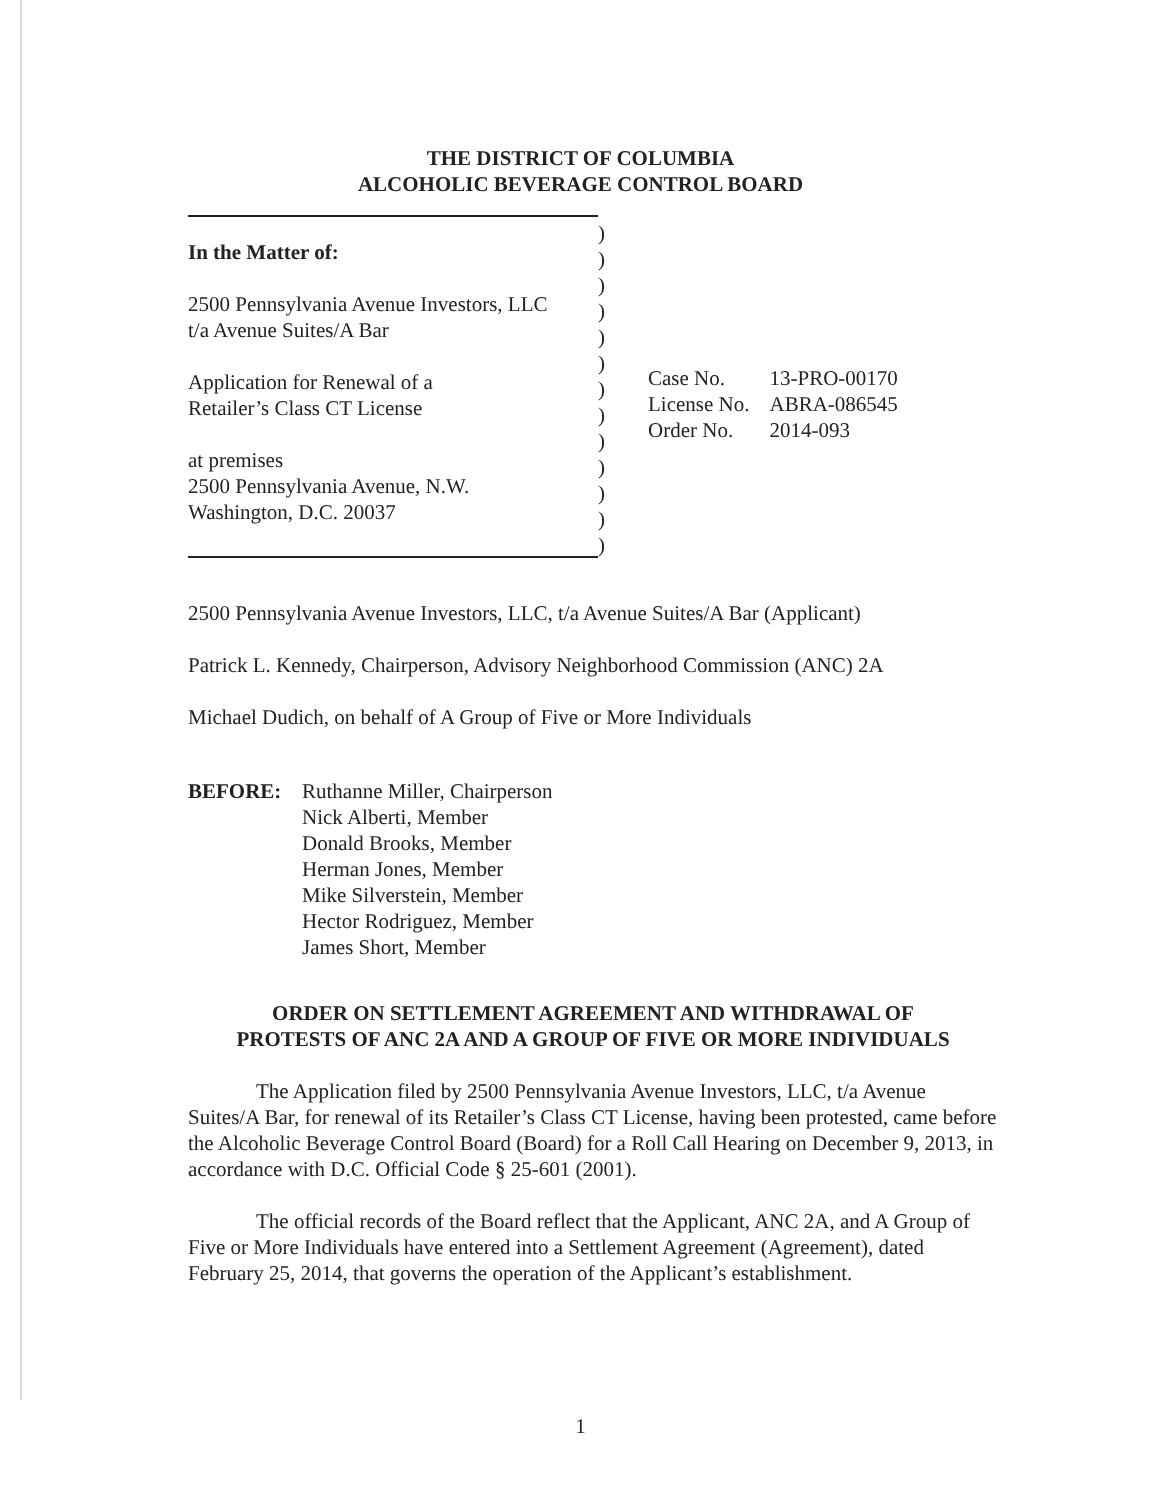THE DISTRICT OF COLUMBIA
ALCOHOLIC BEVERAGE CONTROL BOARD
In the Matter of:
2500 Pennsylvania Avenue Investors, LLC
t/a Avenue Suites/A Bar
Application for Renewal of a
Retailer’s Class CT License
at premises
2500 Pennsylvania Avenue, N.W.
Washington, D.C. 20037
)
)
)
)
)
)
)
)
)
)
)
)
)
| Case No. | 13-PRO-00170 |
| License No. | ABRA-086545 |
| Order No. | 2014-093 |
2500 Pennsylvania Avenue Investors, LLC, t/a Avenue Suites/A Bar (Applicant)
Patrick L. Kennedy, Chairperson, Advisory Neighborhood Commission (ANC) 2A
Michael Dudich, on behalf of A Group of Five or More Individuals
BEFORE: Ruthanne Miller, Chairperson
Nick Alberti, Member
Donald Brooks, Member
Herman Jones, Member
Mike Silverstein, Member
Hector Rodriguez, Member
James Short, Member
ORDER ON SETTLEMENT AGREEMENT AND WITHDRAWAL OF
PROTESTS OF ANC 2A AND A GROUP OF FIVE OR MORE INDIVIDUALS
The Application filed by 2500 Pennsylvania Avenue Investors, LLC, t/a Avenue Suites/A Bar, for renewal of its Retailer’s Class CT License, having been protested, came before the Alcoholic Beverage Control Board (Board) for a Roll Call Hearing on December 9, 2013, in accordance with D.C. Official Code § 25-601 (2001).
The official records of the Board reflect that the Applicant, ANC 2A, and A Group of Five or More Individuals have entered into a Settlement Agreement (Agreement), dated February 25, 2014, that governs the operation of the Applicant’s establishment.
1